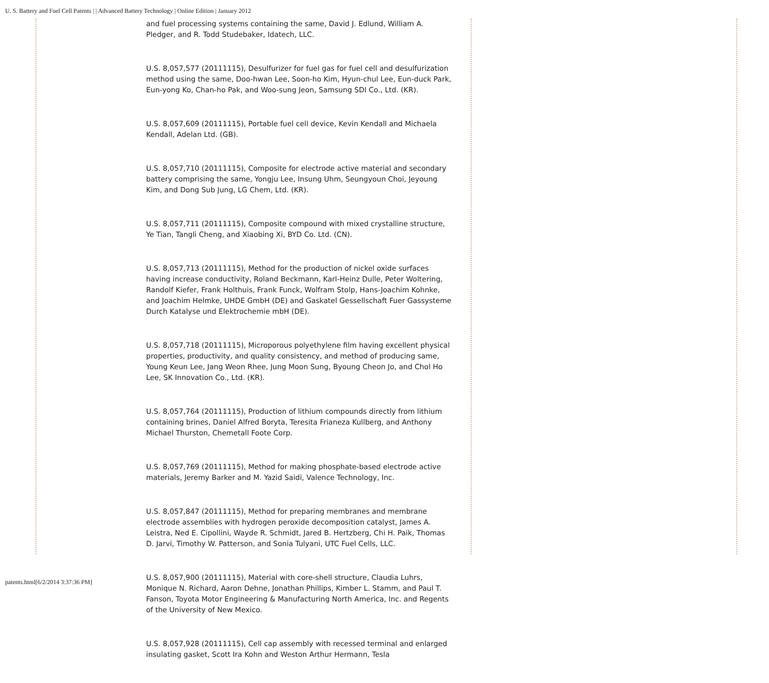U. S. Battery and Fuel Cell Patents | | Advanced Battery Technology | Online Edition | January 2012
and fuel processing systems containing the same, David J. Edlund, William A. Pledger, and R. Todd Studebaker, Idatech, LLC.
U.S. 8,057,577 (20111115), Desulfurizer for fuel gas for fuel cell and desulfurization method using the same, Doo-hwan Lee, Soon-ho Kim, Hyun-chul Lee, Eun-duck Park, Eun-yong Ko, Chan-ho Pak, and Woo-sung Jeon, Samsung SDI Co., Ltd. (KR).
U.S. 8,057,609 (20111115), Portable fuel cell device, Kevin Kendall and Michaela Kendall, Adelan Ltd. (GB).
U.S. 8,057,710 (20111115), Composite for electrode active material and secondary battery comprising the same, Yongju Lee, Insung Uhm, Seungyoun Choi, Jeyoung Kim, and Dong Sub Jung, LG Chem, Ltd. (KR).
U.S. 8,057,711 (20111115), Composite compound with mixed crystalline structure, Ye Tian, Tangli Cheng, and Xiaobing Xi, BYD Co. Ltd. (CN).
U.S. 8,057,713 (20111115), Method for the production of nickel oxide surfaces having increase conductivity, Roland Beckmann, Karl-Heinz Dulle, Peter Woltering, Randolf Kiefer, Frank Holthuis, Frank Funck, Wolfram Stolp, Hans-Joachim Kohnke, and Joachim Helmke, UHDE GmbH (DE) and Gaskatel Gessellschaft Fuer Gassysteme Durch Katalyse und Elektrochemie mbH (DE).
U.S. 8,057,718 (20111115), Microporous polyethylene film having excellent physical properties, productivity, and quality consistency, and method of producing same, Young Keun Lee, Jang Weon Rhee, Jung Moon Sung, Byoung Cheon Jo, and Chol Ho Lee, SK Innovation Co., Ltd. (KR).
U.S. 8,057,764 (20111115), Production of lithium compounds directly from lithium containing brines, Daniel Alfred Boryta, Teresita Frianeza Kullberg, and Anthony Michael Thurston, Chemetall Foote Corp.
U.S. 8,057,769 (20111115), Method for making phosphate-based electrode active materials, Jeremy Barker and M. Yazid Saidi, Valence Technology, Inc.
U.S. 8,057,847 (20111115), Method for preparing membranes and membrane electrode assemblies with hydrogen peroxide decomposition catalyst, James A. Leistra, Ned E. Cipollini, Wayde R. Schmidt, Jared B. Hertzberg, Chi H. Paik, Thomas D. Jarvi, Timothy W. Patterson, and Sonia Tulyani, UTC Fuel Cells, LLC.
U.S. 8,057,900 (20111115), Material with core-shell structure, Claudia Luhrs, Monique N. Richard, Aaron Dehne, Jonathan Phillips, Kimber L. Stamm, and Paul T. Fanson, Toyota Motor Engineering & Manufacturing North America, Inc. and Regents of the University of New Mexico.
U.S. 8,057,928 (20111115), Cell cap assembly with recessed terminal and enlarged insulating gasket, Scott Ira Kohn and Weston Arthur Hermann, Tesla
patents.html[6/2/2014 3:37:36 PM]